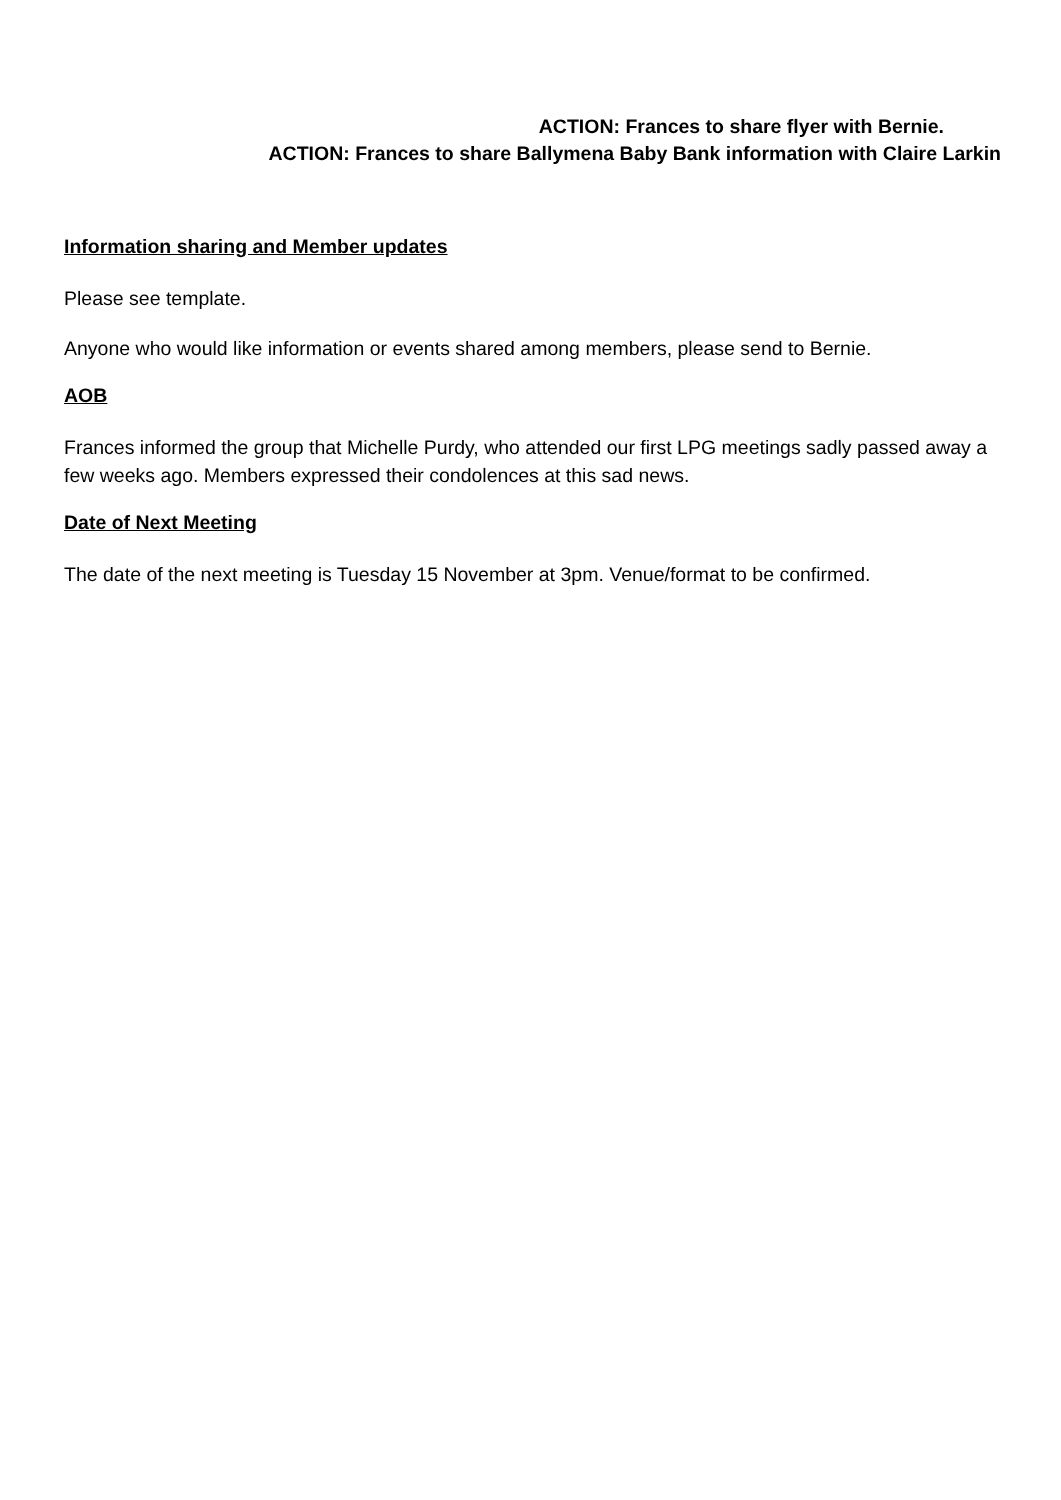ACTION: Frances to share flyer with Bernie.
ACTION: Frances to share Ballymena Baby Bank information with Claire Larkin
Information sharing and Member updates
Please see template.
Anyone who would like information or events shared among members, please send to Bernie.
AOB
Frances informed the group that Michelle Purdy, who attended our first LPG meetings sadly passed away a few weeks ago. Members expressed their condolences at this sad news.
Date of Next Meeting
The date of the next meeting is Tuesday 15 November at 3pm. Venue/format to be confirmed.